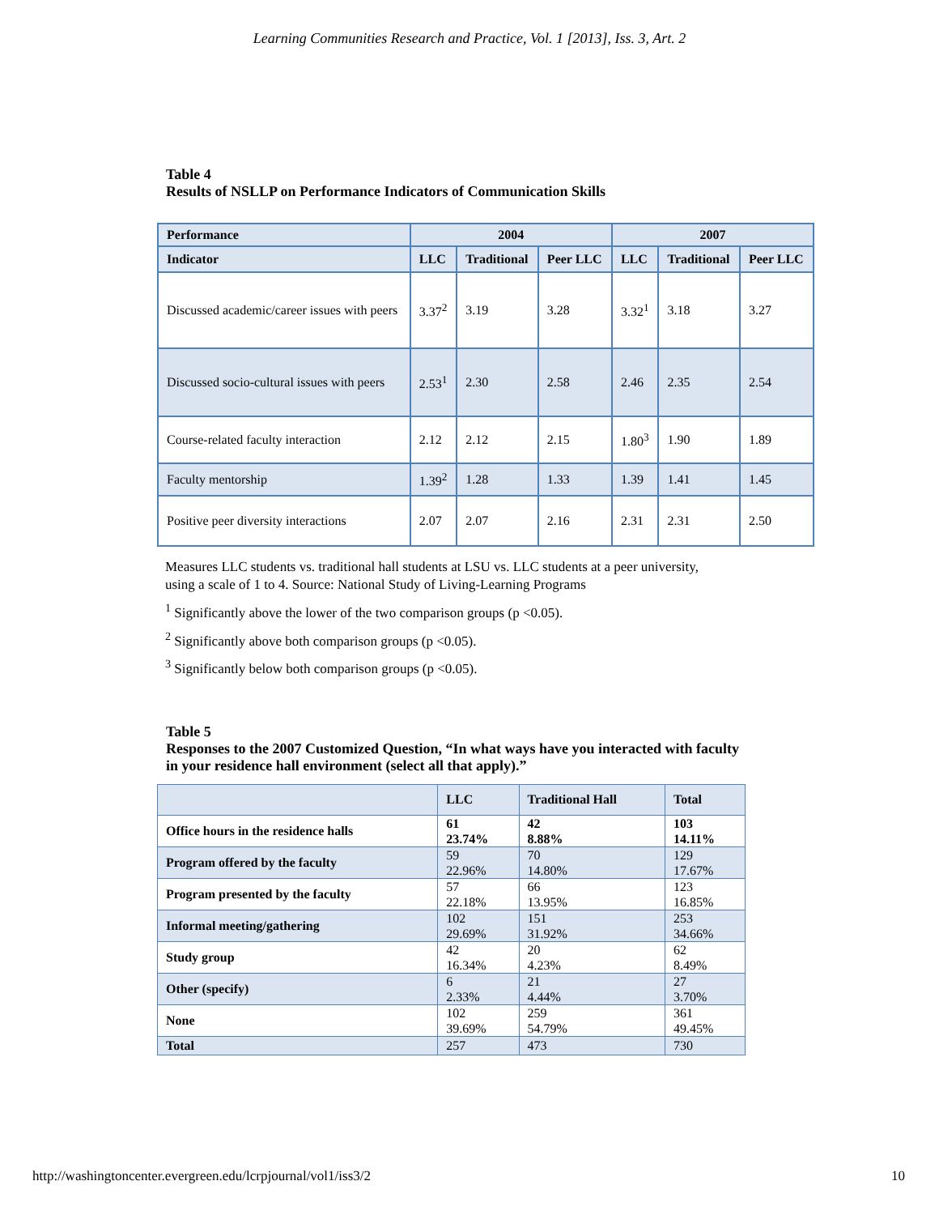Learning Communities Research and Practice, Vol. 1 [2013], Iss. 3, Art. 2
Table 4
Results of NSLLP on Performance Indicators of Communication Skills
| Performance | 2004 | | | 2007 | | |
| --- | --- | --- | --- | --- | --- | --- |
| Indicator | LLC | Traditional | Peer LLC | LLC | Traditional | Peer LLC |
| Discussed academic/career issues with peers | 3.37<sup>2</sup> | 3.19 | 3.28 | 3.32<sup>1</sup> | 3.18 | 3.27 |
| Discussed socio-cultural issues with peers | 2.53<sup>1</sup> | 2.30 | 2.58 | 2.46 | 2.35 | 2.54 |
| Course-related faculty interaction | 2.12 | 2.12 | 2.15 | 1.80<sup>3</sup> | 1.90 | 1.89 |
| Faculty mentorship | 1.39<sup>2</sup> | 1.28 | 1.33 | 1.39 | 1.41 | 1.45 |
| Positive peer diversity interactions | 2.07 | 2.07 | 2.16 | 2.31 | 2.31 | 2.50 |
Measures LLC students vs. traditional hall students at LSU vs. LLC students at a peer university,
using a scale of 1 to 4. Source: National Study of Living-Learning Programs
<sup>1</sup> Significantly above the lower of the two comparison groups (p <0.05).
<sup>2</sup> Significantly above both comparison groups (p <0.05).
<sup>3</sup> Significantly below both comparison groups (p <0.05).
Table 5
Responses to the 2007 Customized Question, “In what ways have you interacted with faculty
in your residence hall environment (select all that apply).”
| | LLC | Traditional Hall | Total |
| --- | --- | --- | --- |
| Office hours in the residence halls | 61 23.74% | 42 8.88% | 103 14.11% |
| Program offered by the faculty | 59 22.96% | 70 14.80% | 129 17.67% |
| Program presented by the faculty | 57 22.18% | 66 13.95% | 123 16.85% |
| Informal meeting/gathering | 102 29.69% | 151 31.92% | 253 34.66% |
| Study group | 42 16.34% | 20 4.23% | 62 8.49% |
| Other (specify) | 6 2.33% | 21 4.44% | 27 3.70% |
| None | 102 39.69% | 259 54.79% | 361 49.45% |
| Total | 257 | 473 | 730 |
http://washingtoncenter.evergreen.edu/lcrpjournal/vol1/iss3/2 10